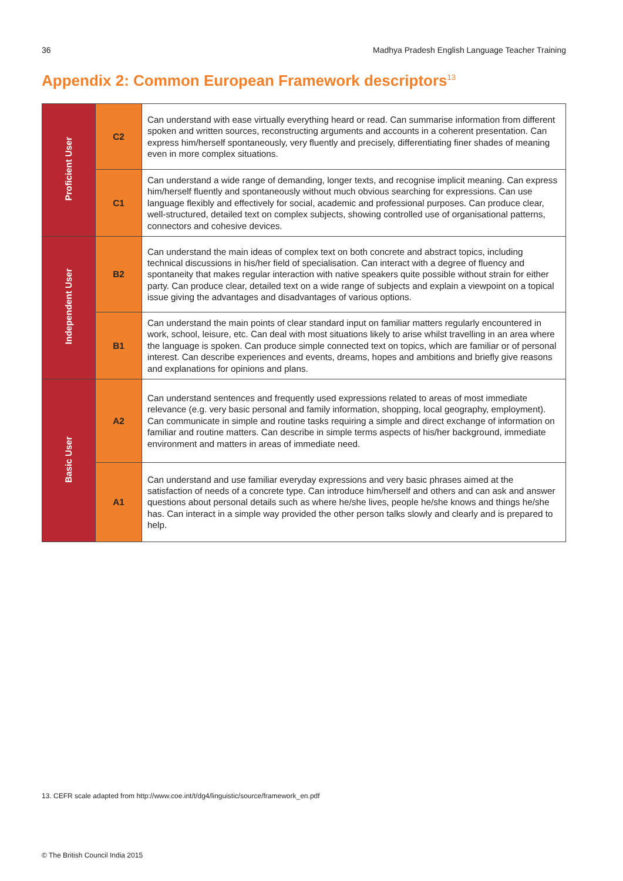36 Madhya Pradesh English Language Teacher Training
Appendix 2: Common European Framework descriptors<sup>13</sup>
| Proficient User | C2 | Can understand with ease virtually everything heard or read. Can summarise information from different spoken and written sources, reconstructing arguments and accounts in a coherent presentation. Can express him/herself spontaneously, very fluently and precisely, differentiating finer shades of meaning even in more complex situations. |
| | C1 | Can understand a wide range of demanding, longer texts, and recognise implicit meaning. Can express him/herself fluently and spontaneously without much obvious searching for expressions. Can use language flexibly and effectively for social, academic and professional purposes. Can produce clear, well-structured, detailed text on complex subjects, showing controlled use of organisational patterns, connectors and cohesive devices. |
| Independent User | B2 | Can understand the main ideas of complex text on both concrete and abstract topics, including technical discussions in his/her field of specialisation. Can interact with a degree of fluency and spontaneity that makes regular interaction with native speakers quite possible without strain for either party. Can produce clear, detailed text on a wide range of subjects and explain a viewpoint on a topical issue giving the advantages and disadvantages of various options. |
| | B1 | Can understand the main points of clear standard input on familiar matters regularly encountered in work, school, leisure, etc. Can deal with most situations likely to arise whilst travelling in an area where the language is spoken. Can produce simple connected text on topics, which are familiar or of personal interest. Can describe experiences and events, dreams, hopes and ambitions and briefly give reasons and explanations for opinions and plans. |
| Basic User | A2 | Can understand sentences and frequently used expressions related to areas of most immediate relevance (e.g. very basic personal and family information, shopping, local geography, employment). Can communicate in simple and routine tasks requiring a simple and direct exchange of information on familiar and routine matters. Can describe in simple terms aspects of his/her background, immediate environment and matters in areas of immediate need. |
| | A1 | Can understand and use familiar everyday expressions and very basic phrases aimed at the satisfaction of needs of a concrete type. Can introduce him/herself and others and can ask and answer questions about personal details such as where he/she lives, people he/she knows and things he/she has. Can interact in a simple way provided the other person talks slowly and clearly and is prepared to help. |
13. CEFR scale adapted from http://www.coe.int/t/dg4/linguistic/source/framework_en.pdf
© The British Council India 2015